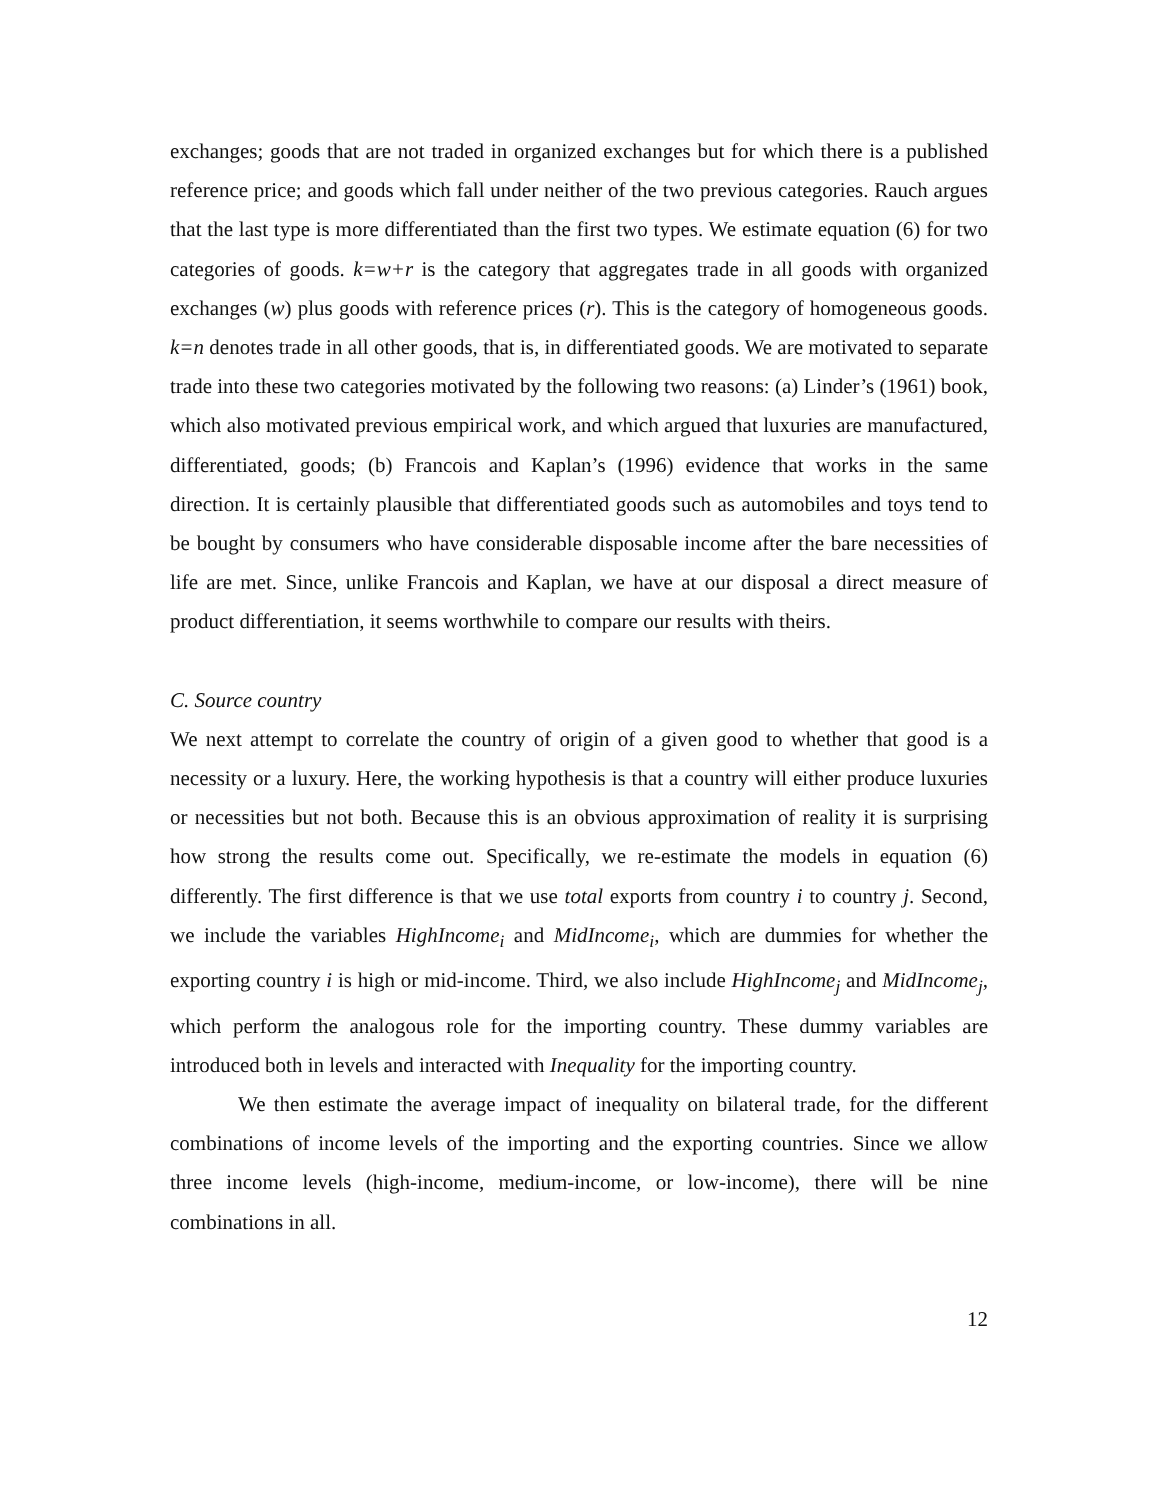exchanges; goods that are not traded in organized exchanges but for which there is a published reference price; and goods which fall under neither of the two previous categories. Rauch argues that the last type is more differentiated than the first two types. We estimate equation (6) for two categories of goods. k=w+r is the category that aggregates trade in all goods with organized exchanges (w) plus goods with reference prices (r). This is the category of homogeneous goods. k=n denotes trade in all other goods, that is, in differentiated goods. We are motivated to separate trade into these two categories motivated by the following two reasons: (a) Linder’s (1961) book, which also motivated previous empirical work, and which argued that luxuries are manufactured, differentiated, goods; (b) Francois and Kaplan’s (1996) evidence that works in the same direction. It is certainly plausible that differentiated goods such as automobiles and toys tend to be bought by consumers who have considerable disposable income after the bare necessities of life are met. Since, unlike Francois and Kaplan, we have at our disposal a direct measure of product differentiation, it seems worthwhile to compare our results with theirs.
C. Source country
We next attempt to correlate the country of origin of a given good to whether that good is a necessity or a luxury. Here, the working hypothesis is that a country will either produce luxuries or necessities but not both. Because this is an obvious approximation of reality it is surprising how strong the results come out. Specifically, we re-estimate the models in equation (6) differently. The first difference is that we use total exports from country i to country j. Second, we include the variables HighIncome<sub>i</sub> and MidIncome<sub>i</sub>, which are dummies for whether the exporting country i is high or mid-income. Third, we also include HighIncome<sub>j</sub> and MidIncome<sub>j</sub>, which perform the analogous role for the importing country. These dummy variables are introduced both in levels and interacted with Inequality for the importing country.
We then estimate the average impact of inequality on bilateral trade, for the different combinations of income levels of the importing and the exporting countries. Since we allow three income levels (high-income, medium-income, or low-income), there will be nine combinations in all.
12